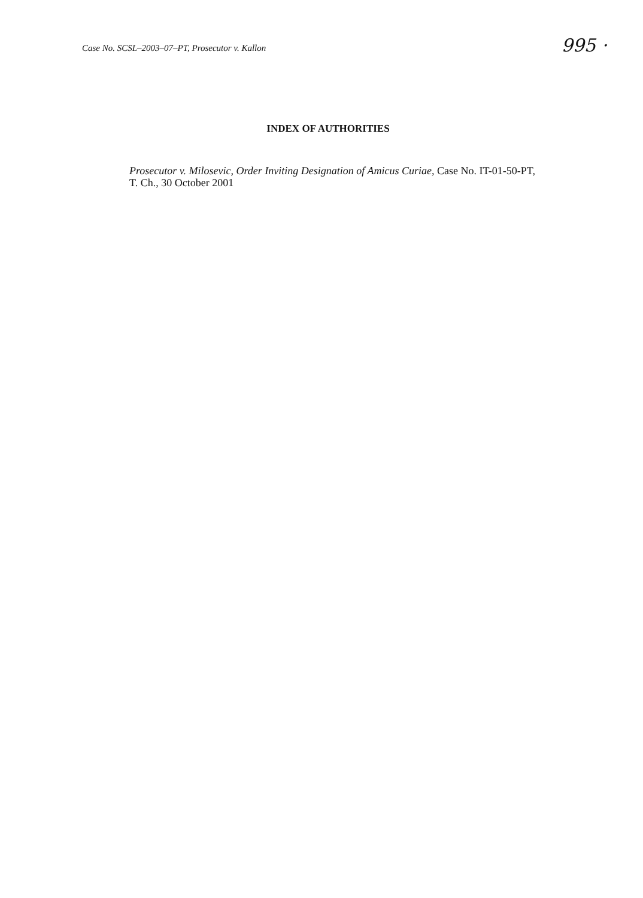Case No. SCSL–2003–07–PT, Prosecutor v. Kallon
995 ·
INDEX OF AUTHORITIES
Prosecutor v. Milosevic, Order Inviting Designation of Amicus Curiae, Case No. IT-01-50-PT, T. Ch., 30 October 2001